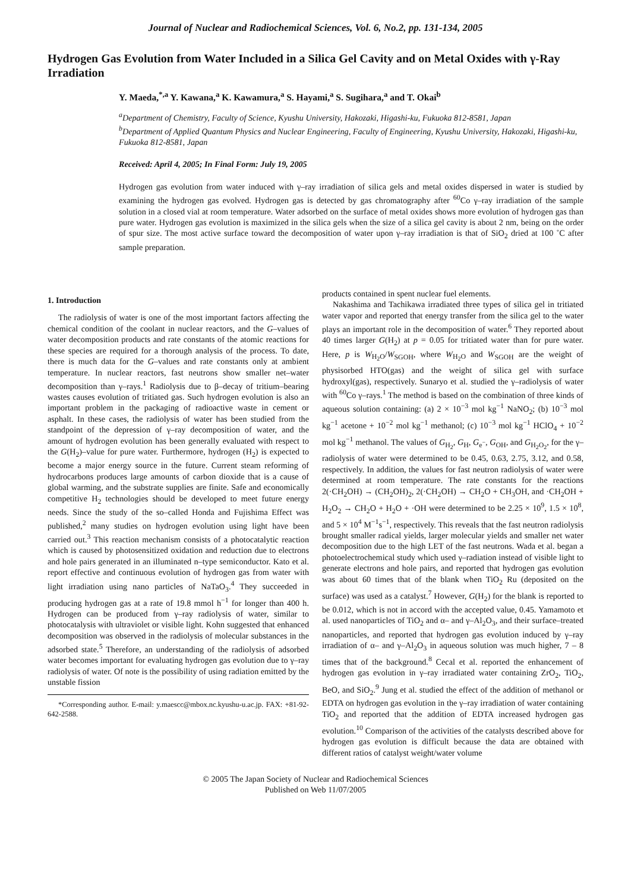Journal of Nuclear and Radiochemical Sciences, Vol. 6, No.2, pp. 131-134, 2005
Hydrogen Gas Evolution from Water Included in a Silica Gel Cavity and on Metal Oxides with γ-Ray Irradiation
Y. Maeda,<sup>*,a</sup> Y. Kawana,<sup>a</sup> K. Kawamura,<sup>a</sup> S. Hayami,<sup>a</sup> S. Sugihara,<sup>a</sup> and T. Okai<sup>b</sup>
<sup>a</sup> Department of Chemistry, Faculty of Science, Kyushu University, Hakozaki, Higashi-ku, Fukuoka 812-8581, Japan
<sup>b</sup> Department of Applied Quantum Physics and Nuclear Engineering, Faculty of Engineering, Kyushu University, Hakozaki, Higashi-ku, Fukuoka 812-8581, Japan
Received: April 4, 2005; In Final Form: July 19, 2005
Hydrogen gas evolution from water induced with γ–ray irradiation of silica gels and metal oxides dispersed in water is studied by examining the hydrogen gas evolved. Hydrogen gas is detected by gas chromatography after <sup>60</sup>Co γ–ray irradiation of the sample solution in a closed vial at room temperature. Water adsorbed on the surface of metal oxides shows more evolution of hydrogen gas than pure water. Hydrogen gas evolution is maximized in the silica gels when the size of a silica gel cavity is about 2 nm, being on the order of spur size. The most active surface toward the decomposition of water upon γ–ray irradiation is that of SiO<sub>2</sub> dried at 100 ˚C after sample preparation.
1. Introduction
The radiolysis of water is one of the most important factors affecting the chemical condition of the coolant in nuclear reactors, and the G–values of water decomposition products and rate constants of the atomic reactions for these species are required for a thorough analysis of the process. To date, there is much data for the G–values and rate constants only at ambient temperature. In nuclear reactors, fast neutrons show smaller net–water decomposition than γ–rays.<sup>1</sup> Radiolysis due to β–decay of tritium–bearing wastes causes evolution of tritiated gas. Such hydrogen evolution is also an important problem in the packaging of radioactive waste in cement or asphalt. In these cases, the radiolysis of water has been studied from the standpoint of the depression of γ–ray decomposition of water, and the amount of hydrogen evolution has been generally evaluated with respect to the G(H<sub>2</sub>)–value for pure water. Furthermore, hydrogen (H<sub>2</sub>) is expected to become a major energy source in the future. Current steam reforming of hydrocarbons produces large amounts of carbon dioxide that is a cause of global warming, and the substrate supplies are finite. Safe and economically competitive H<sub>2</sub> technologies should be developed to meet future energy needs. Since the study of the so–called Honda and Fujishima Effect was published,<sup>2</sup> many studies on hydrogen evolution using light have been carried out.<sup>3</sup> This reaction mechanism consists of a photocatalytic reaction which is caused by photosensitized oxidation and reduction due to electrons and hole pairs generated in an illuminated n–type semiconductor. Kato et al. report effective and continuous evolution of hydrogen gas from water with light irradiation using nano particles of NaTaO<sub>3</sub>.<sup>4</sup> They succeeded in producing hydrogen gas at a rate of 19.8 mmol h<sup>−1</sup> for longer than 400 h. Hydrogen can be produced from γ–ray radiolysis of water, similar to photocatalysis with ultraviolet or visible light. Kohn suggested that enhanced decomposition was observed in the radiolysis of molecular substances in the adsorbed state.<sup>5</sup> Therefore, an understanding of the radiolysis of adsorbed water becomes important for evaluating hydrogen gas evolution due to γ–ray radiolysis of water. Of note is the possibility of using radiation emitted by the unstable fission
*Corresponding author. E-mail: y.maescc@mbox.nc.kyushu-u.ac.jp. FAX: +81-92-642-2588.
products contained in spent nuclear fuel elements.
Nakashima and Tachikawa irradiated three types of silica gel in tritiated water vapor and reported that energy transfer from the silica gel to the water plays an important role in the decomposition of water.<sup>6</sup> They reported about 40 times larger G(H<sub>2</sub>) at p = 0.05 for tritiated water than for pure water. Here, p is W<sub>H<sub>2</sub>O</sub>/W<sub>SGOH</sub>, where W<sub>H<sub>2</sub>O</sub> and W<sub>SGOH</sub> are the weight of physisorbed HTO(gas) and the weight of silica gel with surface hydroxyl(gas), respectively. Sunaryo et al. studied the γ–radiolysis of water with <sup>60</sup>Co γ–rays.<sup>1</sup> The method is based on the combination of three kinds of aqueous solution containing: (a) 2 × 10<sup>−3</sup> mol kg<sup>−1</sup> NaNO<sub>2</sub>; (b) 10<sup>−3</sup> mol kg<sup>−1</sup> acetone + 10<sup>−2</sup> mol kg<sup>−1</sup> methanol; (c) 10<sup>−3</sup> mol kg<sup>−1</sup> HClO<sub>4</sub> + 10<sup>−2</sup> mol kg<sup>−1</sup> methanol. The values of G<sub>H<sub>2</sub></sub>, G<sub>H</sub>, G<sub>e<sup>−</sup></sub>, G<sub>OH</sub>, and G<sub>H<sub>2</sub>O<sub>2</sub></sub>, for the γ–radiolysis of water were determined to be 0.45, 0.63, 2.75, 3.12, and 0.58, respectively. In addition, the values for fast neutron radiolysis of water were determined at room temperature. The rate constants for the reactions 2(·CH<sub>2</sub>OH) → (CH<sub>2</sub>OH)<sub>2</sub>, 2(·CH<sub>2</sub>OH) → CH<sub>2</sub>O + CH<sub>3</sub>OH, and ·CH<sub>2</sub>OH + H<sub>2</sub>O<sub>2</sub> → CH<sub>2</sub>O + H<sub>2</sub>O + ·OH were determined to be 2.25 × 10<sup>9</sup>, 1.5 × 10<sup>8</sup>, and 5 × 10<sup>4</sup> M<sup>−1</sup>s<sup>−1</sup>, respectively. This reveals that the fast neutron radiolysis brought smaller radical yields, larger molecular yields and smaller net water decomposition due to the high LET of the fast neutrons. Wada et al. began a photoelectrochemical study which used γ–radiation instead of visible light to generate electrons and hole pairs, and reported that hydrogen gas evolution was about 60 times that of the blank when TiO<sub>2</sub> Ru (deposited on the surface) was used as a catalyst.<sup>7</sup> However, G(H<sub>2</sub>) for the blank is reported to be 0.012, which is not in accord with the accepted value, 0.45. Yamamoto et al. used nanoparticles of TiO<sub>2</sub> and α– and γ–Al<sub>2</sub>O<sub>3</sub>, and their surface–treated nanoparticles, and reported that hydrogen gas evolution induced by γ–ray irradiation of α– and γ–Al<sub>2</sub>O<sub>3</sub> in aqueous solution was much higher, 7 – 8 times that of the background.<sup>8</sup> Cecal et al. reported the enhancement of hydrogen gas evolution in γ–ray irradiated water containing ZrO<sub>2</sub>, TiO<sub>2</sub>, BeO, and SiO<sub>2</sub>.<sup>9</sup> Jung et al. studied the effect of the addition of methanol or EDTA on hydrogen gas evolution in the γ–ray irradiation of water containing TiO<sub>2</sub> and reported that the addition of EDTA increased hydrogen gas evolution.<sup>10</sup> Comparison of the activities of the catalysts described above for hydrogen gas evolution is difficult because the data are obtained with different ratios of catalyst weight/water volume
© 2005 The Japan Society of Nuclear and Radiochemical Sciences
Published on Web 11/07/2005